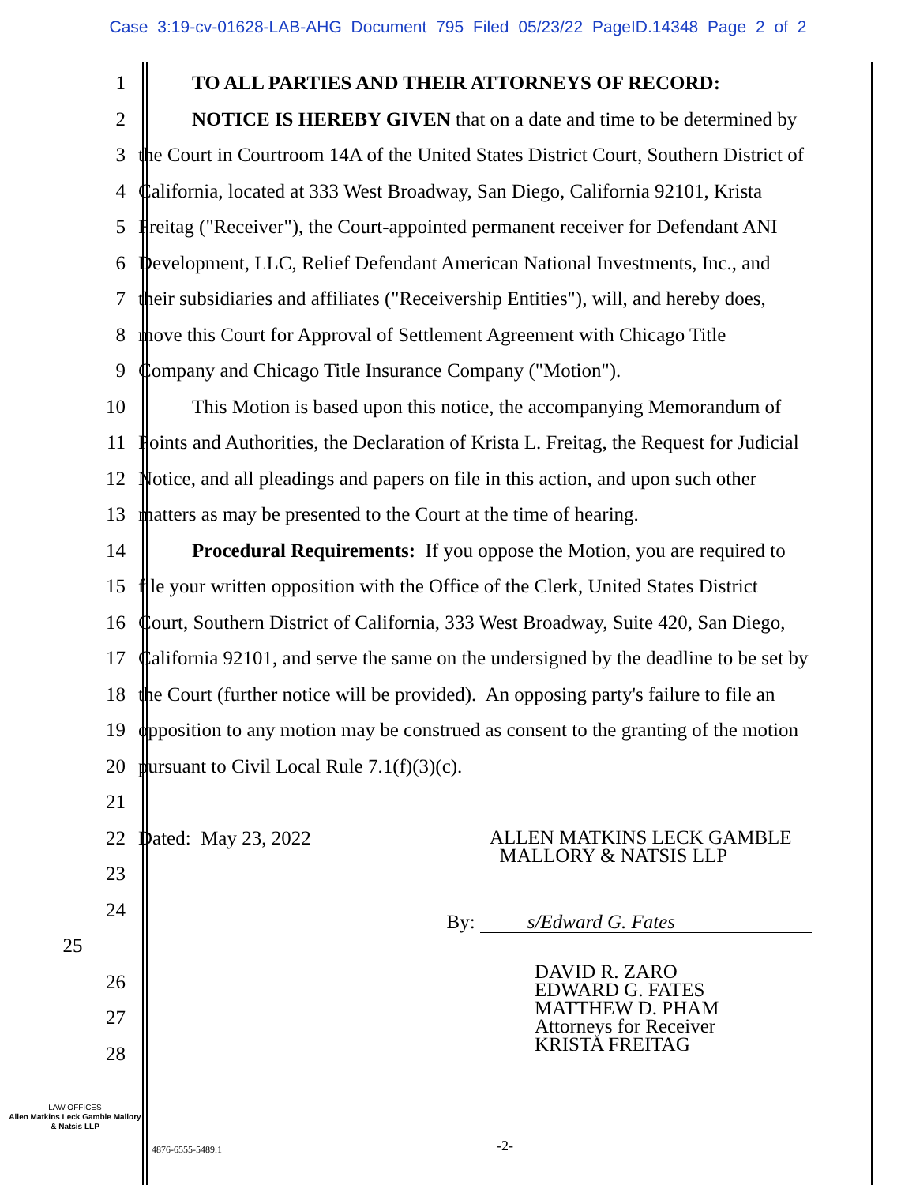Case 3:19-cv-01628-LAB-AHG Document 795 Filed 05/23/22 PageID.14348 Page 2 of 2
1 TO ALL PARTIES AND THEIR ATTORNEYS OF RECORD:
2 NOTICE IS HEREBY GIVEN that on a date and time to be determined by
3 the Court in Courtroom 14A of the United States District Court, Southern District of
4 California, located at 333 West Broadway, San Diego, California 92101, Krista
5 Freitag ("Receiver"), the Court-appointed permanent receiver for Defendant ANI
6 Development, LLC, Relief Defendant American National Investments, Inc., and
7 their subsidiaries and affiliates ("Receivership Entities"), will, and hereby does,
8 move this Court for Approval of Settlement Agreement with Chicago Title
9 Company and Chicago Title Insurance Company ("Motion").
10 This Motion is based upon this notice, the accompanying Memorandum of
11 Points and Authorities, the Declaration of Krista L. Freitag, the Request for Judicial
12 Notice, and all pleadings and papers on file in this action, and upon such other
13 matters as may be presented to the Court at the time of hearing.
14 Procedural Requirements: If you oppose the Motion, you are required to
15 file your written opposition with the Office of the Clerk, United States District
16 Court, Southern District of California, 333 West Broadway, Suite 420, San Diego,
17 California 92101, and serve the same on the undersigned by the deadline to be set by
18 the Court (further notice will be provided). An opposing party's failure to file an
19 opposition to any motion may be construed as consent to the granting of the motion
20 pursuant to Civil Local Rule 7.1(f)(3)(c).
21
22 Dated: May 23, 2022 ALLEN MATKINS LECK GAMBLE
MALLORY & NATSIS LLP
23
24
25 By: s/Edward G. Fates
26
27
28
DAVID R. ZARO
EDWARD G. FATES
MATTHEW D. PHAM
Attorneys for Receiver
KRISTA FREITAG
LAW OFFICES
Allen Matkins Leck Gamble Mallory & Natsis LLP
4876-6555-5489.1 -2-